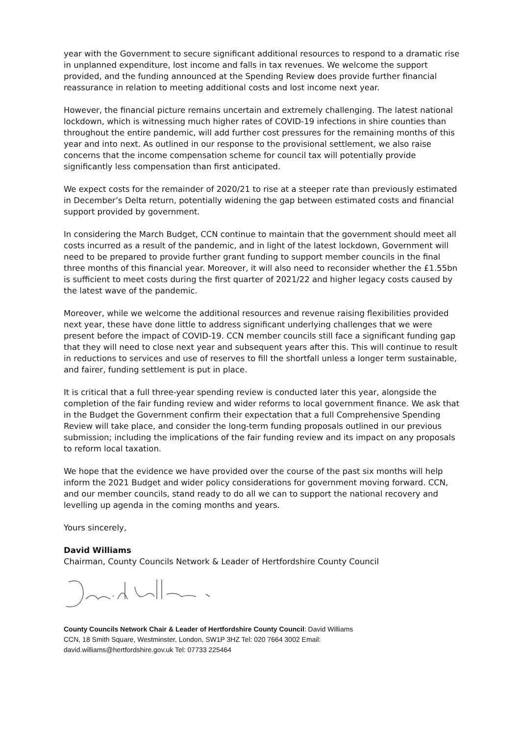year with the Government to secure significant additional resources to respond to a dramatic rise in unplanned expenditure, lost income and falls in tax revenues. We welcome the support provided, and the funding announced at the Spending Review does provide further financial reassurance in relation to meeting additional costs and lost income next year.
However, the financial picture remains uncertain and extremely challenging. The latest national lockdown, which is witnessing much higher rates of COVID-19 infections in shire counties than throughout the entire pandemic, will add further cost pressures for the remaining months of this year and into next. As outlined in our response to the provisional settlement, we also raise concerns that the income compensation scheme for council tax will potentially provide significantly less compensation than first anticipated.
We expect costs for the remainder of 2020/21 to rise at a steeper rate than previously estimated in December’s Delta return, potentially widening the gap between estimated costs and financial support provided by government.
In considering the March Budget, CCN continue to maintain that the government should meet all costs incurred as a result of the pandemic, and in light of the latest lockdown, Government will need to be prepared to provide further grant funding to support member councils in the final three months of this financial year. Moreover, it will also need to reconsider whether the £1.55bn is sufficient to meet costs during the first quarter of 2021/22 and higher legacy costs caused by the latest wave of the pandemic.
Moreover, while we welcome the additional resources and revenue raising flexibilities provided next year, these have done little to address significant underlying challenges that we were present before the impact of COVID-19. CCN member councils still face a significant funding gap that they will need to close next year and subsequent years after this. This will continue to result in reductions to services and use of reserves to fill the shortfall unless a longer term sustainable, and fairer, funding settlement is put in place.
It is critical that a full three-year spending review is conducted later this year, alongside the completion of the fair funding review and wider reforms to local government finance. We ask that in the Budget the Government confirm their expectation that a full Comprehensive Spending Review will take place, and consider the long-term funding proposals outlined in our previous submission; including the implications of the fair funding review and its impact on any proposals to reform local taxation.
We hope that the evidence we have provided over the course of the past six months will help inform the 2021 Budget and wider policy considerations for government moving forward. CCN, and our member councils, stand ready to do all we can to support the national recovery and levelling up agenda in the coming months and years.
Yours sincerely,
David Williams
Chairman, County Councils Network & Leader of Hertfordshire County Council
County Councils Network Chair & Leader of Hertfordshire County Council: David Williams
CCN, 18 Smith Square, Westminster, London, SW1P 3HZ Tel: 020 7664 3002 Email:
david.williams@hertfordshire.gov.uk Tel: 07733 225464